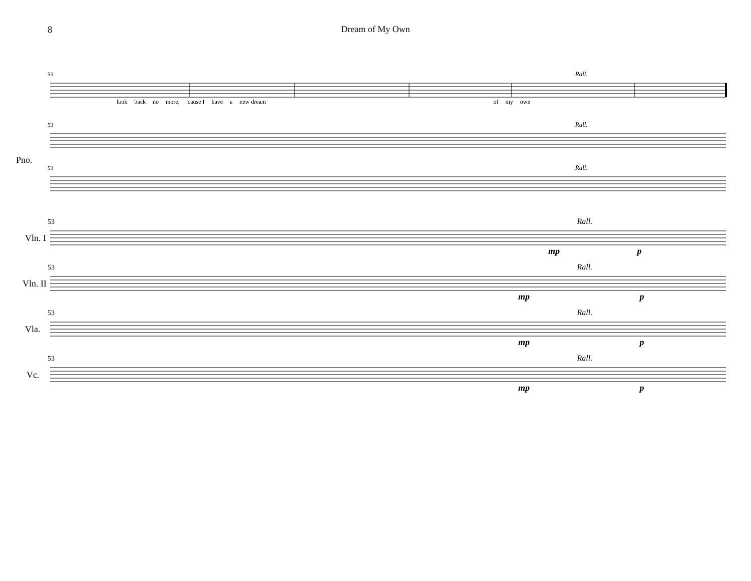8 Dream of My Own
53 Rall.
look back no more, 'cause I have a new dream of my own
Pno.
53 Rall.
53 Rall.
53 Rall.
Vln. I
mp p
53 Rall.
Vln. II
mp p
53 Rall.
Vla.
mp p
53 Rall.
Vc.
mp p